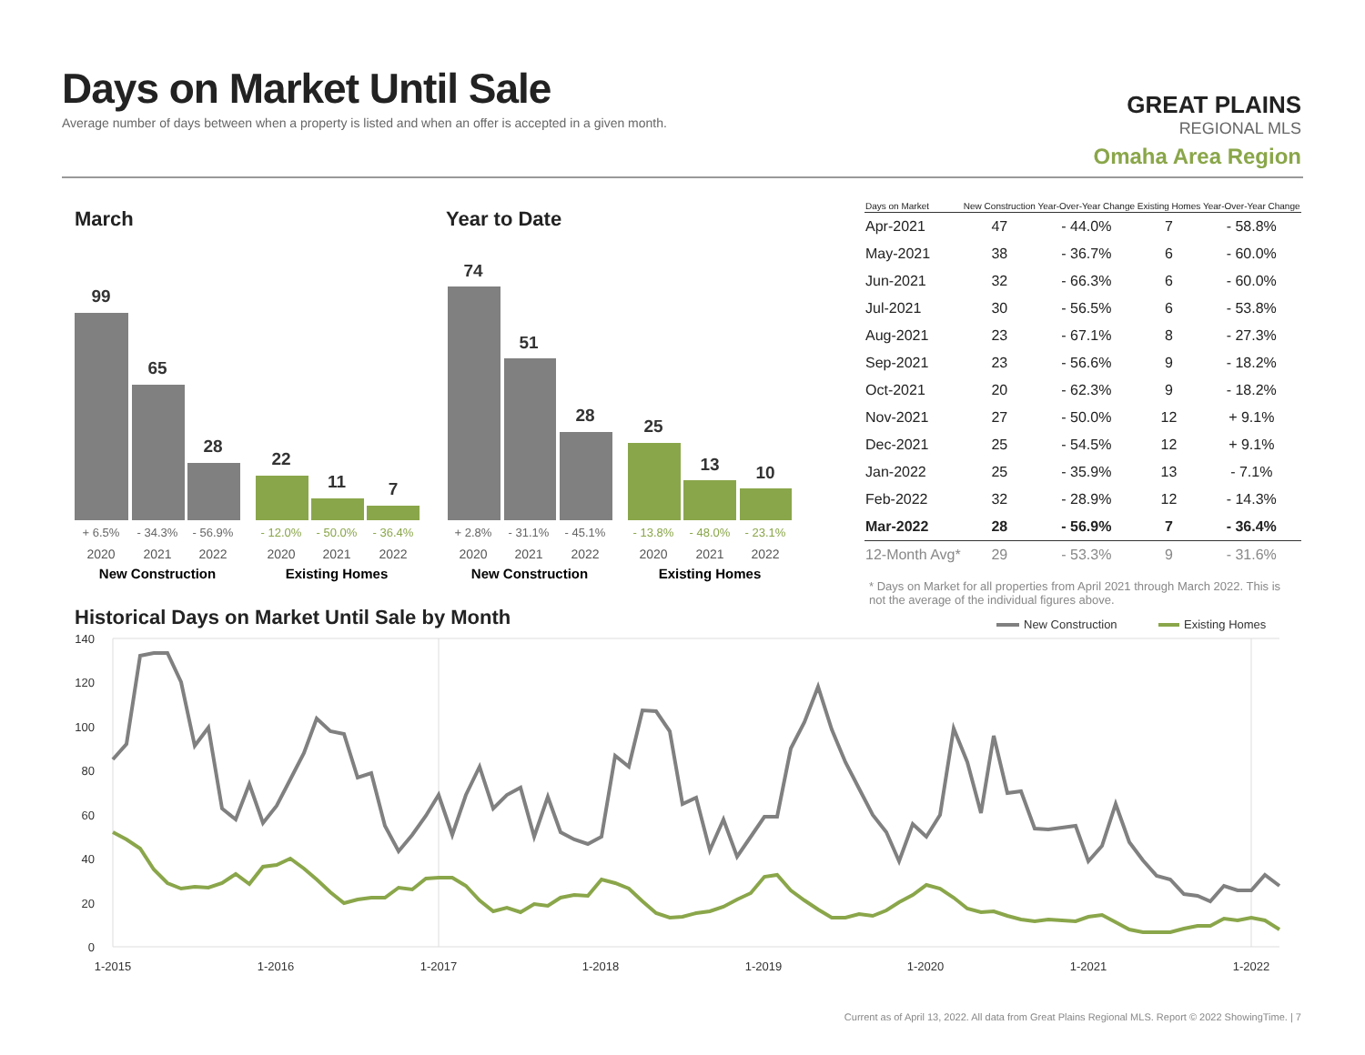Days on Market Until Sale
Average number of days between when a property is listed and when an offer is accepted in a given month.
GREAT PLAINS
REGIONAL MLS
Omaha Area Region
March Year to Date
99
65
28
22
11
7
74
51
28
25
13
10
+ 6.5%
- 34.3%
- 56.9%
+ 2.8%
- 31.1%
- 45.1%
- 12.0%
- 50.0%
- 36.4%
- 13.8%
- 48.0%
- 23.1%
2020
2021
2022
2020
2021
2022
2020
2021
2022
2020
2021
2022
New Construction
Existing Homes
New Construction
Existing Homes
| Days on Market | New Construction | Year-Over-Year Change | Existing Homes | Year-Over-Year Change |
| --- | --- | --- | --- | --- |
| Apr-2021 | 47 | - 44.0% | 7 | - 58.8% |
| May-2021 | 38 | - 36.7% | 6 | - 60.0% |
| Jun-2021 | 32 | - 66.3% | 6 | - 60.0% |
| Jul-2021 | 30 | - 56.5% | 6 | - 53.8% |
| Aug-2021 | 23 | - 67.1% | 8 | - 27.3% |
| Sep-2021 | 23 | - 56.6% | 9 | - 18.2% |
| Oct-2021 | 20 | - 62.3% | 9 | - 18.2% |
| Nov-2021 | 27 | - 50.0% | 12 | + 9.1% |
| Dec-2021 | 25 | - 54.5% | 12 | + 9.1% |
| Jan-2022 | 25 | - 35.9% | 13 | - 7.1% |
| Feb-2022 | 32 | - 28.9% | 12 | - 14.3% |
| Mar-2022 | 28 | - 56.9% | 7 | - 36.4% |
| 12-Month Avg* | 29 | - 53.3% | 9 | - 31.6% |
* Days on Market for all properties from April 2021 through March 2022. This is not the average of the individual figures above.
Historical Days on Market Until Sale by Month
New Construction
Existing Homes
140
120
100
80
60
40
20
0
1-2015
1-2016
1-2017
1-2018
1-2019
1-2020
1-2021
1-2022
Current as of April 13, 2022. All data from Great Plains Regional MLS. Report © 2022 ShowingTime. | 7